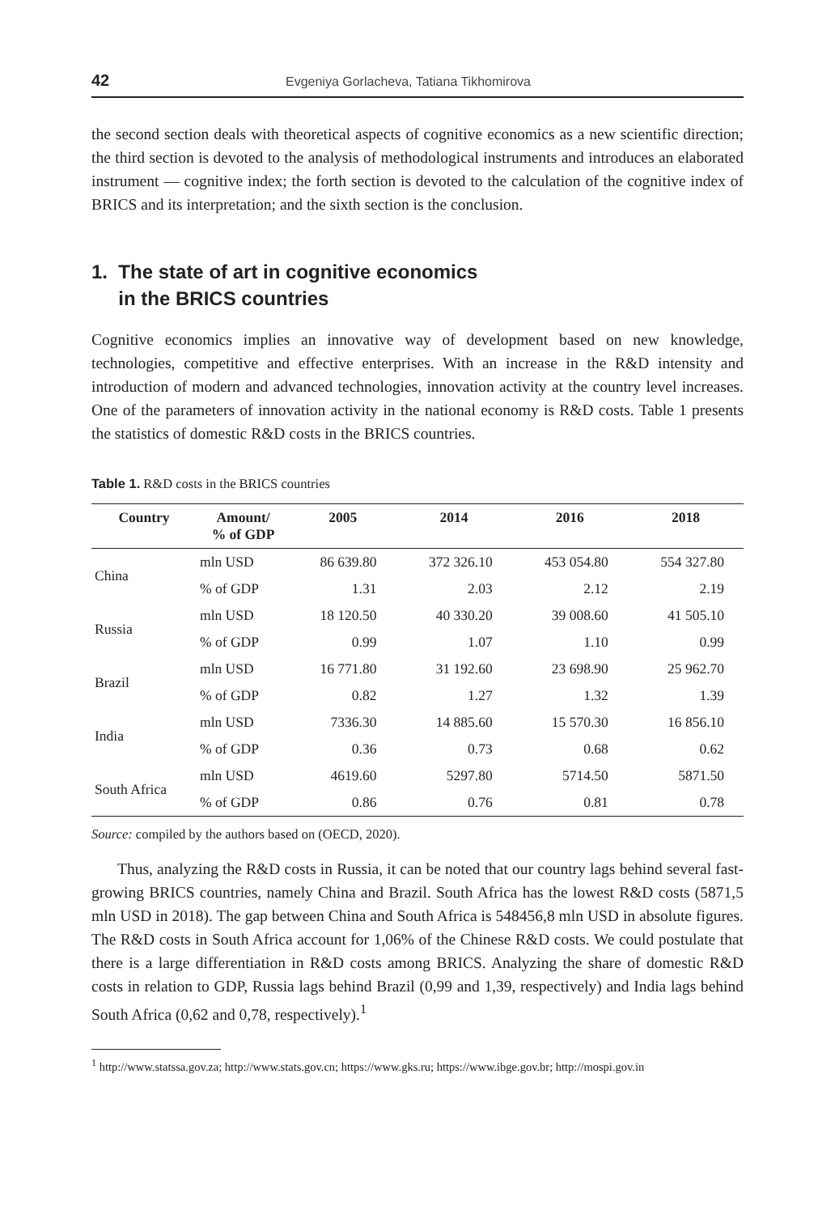42 Evgeniya Gorlacheva, Tatiana Tikhomirova
the second section deals with theoretical aspects of cognitive economics as a new scientific direction; the third section is devoted to the analysis of methodological instruments and introduces an elaborated instrument — cognitive index; the forth section is devoted to the calculation of the cognitive index of BRICS and its interpretation; and the sixth section is the conclusion.
1. The state of art in cognitive economics
in the BRICS countries
Cognitive economics implies an innovative way of development based on new knowledge, technologies, competitive and effective enterprises. With an increase in the R&D intensity and introduction of modern and advanced technologies, innovation activity at the country level increases. One of the parameters of innovation activity in the national economy is R&D costs. Table 1 presents the statistics of domestic R&D costs in the BRICS countries.
Table 1. R&D costs in the BRICS countries
| Country | Amount/ % of GDP | 2005 | 2014 | 2016 | 2018 |
| --- | --- | --- | --- | --- | --- |
| China | mln USD | 86 639.80 | 372 326.10 | 453 054.80 | 554 327.80 |
| | % of GDP | 1.31 | 2.03 | 2.12 | 2.19 |
| Russia | mln USD | 18 120.50 | 40 330.20 | 39 008.60 | 41 505.10 |
| | % of GDP | 0.99 | 1.07 | 1.10 | 0.99 |
| Brazil | mln USD | 16 771.80 | 31 192.60 | 23 698.90 | 25 962.70 |
| | % of GDP | 0.82 | 1.27 | 1.32 | 1.39 |
| India | mln USD | 7336.30 | 14 885.60 | 15 570.30 | 16 856.10 |
| | % of GDP | 0.36 | 0.73 | 0.68 | 0.62 |
| South Africa | mln USD | 4619.60 | 5297.80 | 5714.50 | 5871.50 |
| | % of GDP | 0.86 | 0.76 | 0.81 | 0.78 |
Source: compiled by the authors based on (OECD, 2020).
Thus, analyzing the R&D costs in Russia, it can be noted that our country lags behind several fast-growing BRICS countries, namely China and Brazil. South Africa has the lowest R&D costs (5871,5 mln USD in 2018). The gap between China and South Africa is 548456,8 mln USD in absolute figures. The R&D costs in South Africa account for 1,06% of the Chinese R&D costs. We could postulate that there is a large differentiation in R&D costs among BRICS. Analyzing the share of domestic R&D costs in relation to GDP, Russia lags behind Brazil (0,99 and 1,39, respectively) and India lags behind South Africa (0,62 and 0,78, respectively).<sup>1</sup>
<sup>1</sup> http://www.statssa.gov.za; http://www.stats.gov.cn; https://www.gks.ru; https://www.ibge.gov.br; http://mospi.gov.in